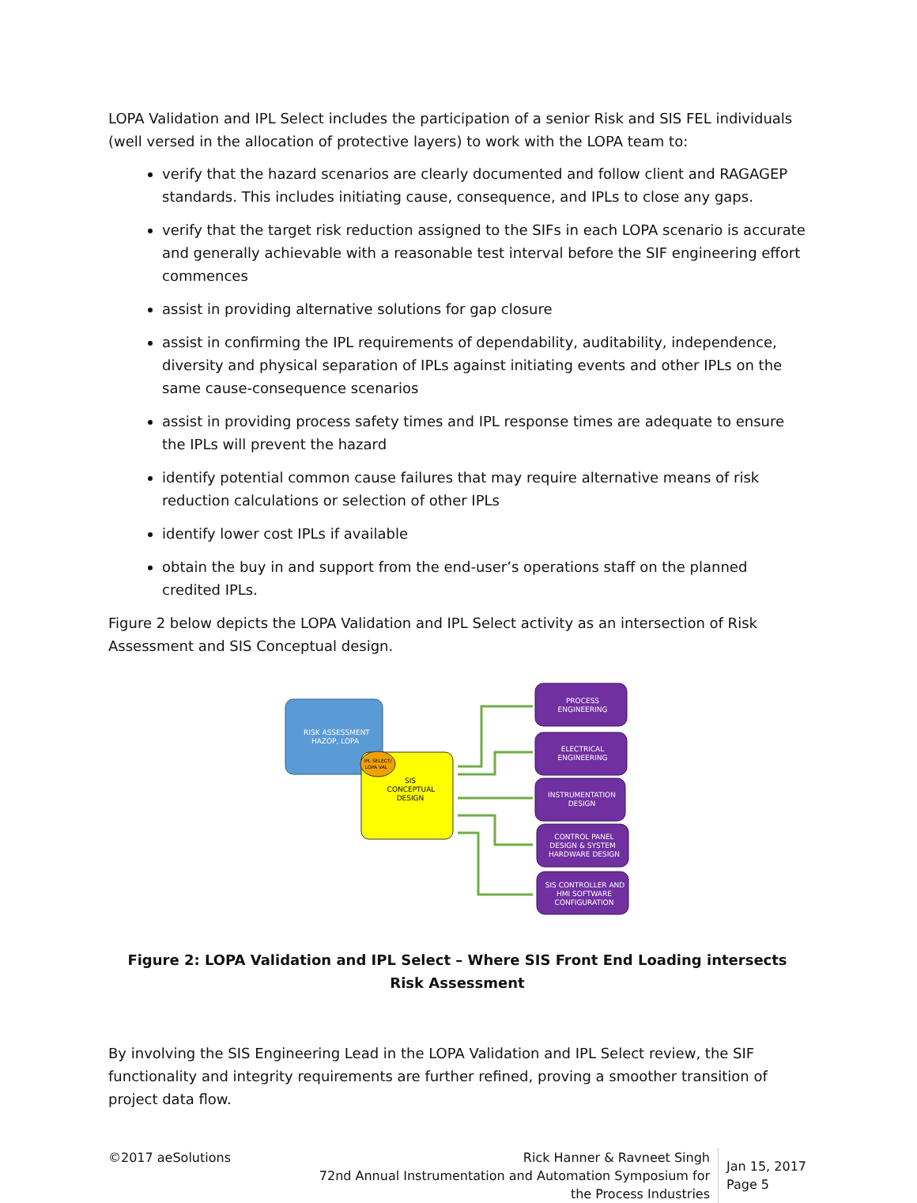LOPA Validation and IPL Select includes the participation of a senior Risk and SIS FEL individuals (well versed in the allocation of protective layers) to work with the LOPA team to:
verify that the hazard scenarios are clearly documented and follow client and RAGAGEP standards. This includes initiating cause, consequence, and IPLs to close any gaps.
verify that the target risk reduction assigned to the SIFs in each LOPA scenario is accurate and generally achievable with a reasonable test interval before the SIF engineering effort commences
assist in providing alternative solutions for gap closure
assist in confirming the IPL requirements of dependability, auditability, independence, diversity and physical separation of IPLs against initiating events and other IPLs on the same cause-consequence scenarios
assist in providing process safety times and IPL response times are adequate to ensure the IPLs will prevent the hazard
identify potential common cause failures that may require alternative means of risk reduction calculations or selection of other IPLs
identify lower cost IPLs if available
obtain the buy in and support from the end-user’s operations staff on the planned credited IPLs.
Figure 2 below depicts the LOPA Validation and IPL Select activity as an intersection of Risk Assessment and SIS Conceptual design.
RISK ASSESSMENT
HAZOP, LOPA
IPL SELECT/
LOPA VAL
SIS
CONCEPTUAL
DESIGN
PROCESS
ENGINEERING
ELECTRICAL
ENGINEERING
INSTRUMENTATION
DESIGN
CONTROL PANEL
DESIGN & SYSTEM
HARDWARE DESIGN
SIS CONTROLLER AND
HMI SOFTWARE
CONFIGURATION
Figure 2: LOPA Validation and IPL Select – Where SIS Front End Loading intersects Risk Assessment
By involving the SIS Engineering Lead in the LOPA Validation and IPL Select review, the SIF functionality and integrity requirements are further refined, proving a smoother transition of project data flow.
©2017 aeSolutions Rick Hanner & Ravneet Singh
72nd Annual Instrumentation and Automation Symposium for
the Process Industries
Jan 15, 2017
Page 5